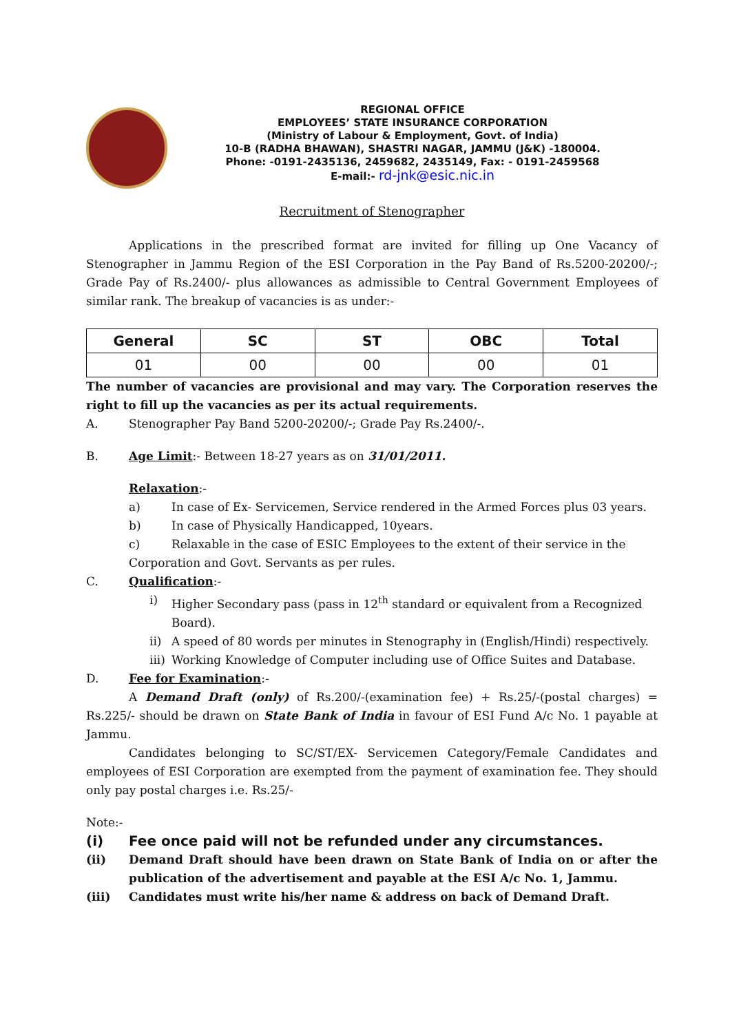REGIONAL OFFICE
EMPLOYEES’ STATE INSURANCE CORPORATION
(Ministry of Labour & Employment, Govt. of India)
10-B (RADHA BHAWAN), SHASTRI NAGAR, JAMMU (J&K) -180004.
Phone: -0191-2435136, 2459682, 2435149, Fax: - 0191-2459568
E-mail:- rd-jnk@esic.nic.in
Recruitment of Stenographer
Applications in the prescribed format are invited for filling up One Vacancy of Stenographer in Jammu Region of the ESI Corporation in the Pay Band of Rs.5200-20200/-; Grade Pay of Rs.2400/- plus allowances as admissible to Central Government Employees of similar rank. The breakup of vacancies is as under:-
| General | SC | ST | OBC | Total |
| --- | --- | --- | --- | --- |
| 01 | 00 | 00 | 00 | 01 |
The number of vacancies are provisional and may vary. The Corporation reserves the right to fill up the vacancies as per its actual requirements.
A. Stenographer Pay Band 5200-20200/-; Grade Pay Rs.2400/-.
B. Age Limit:- Between 18-27 years as on 31/01/2011.
Relaxation:-
a) In case of Ex- Servicemen, Service rendered in the Armed Forces plus 03 years.
b) In case of Physically Handicapped, 10years.
c) Relaxable in the case of ESIC Employees to the extent of their service in the
Corporation and Govt. Servants as per rules.
C. Qualification:-
i) Higher Secondary pass (pass in 12<sup>th</sup> standard or equivalent from a Recognized Board).
ii) A speed of 80 words per minutes in Stenography in (English/Hindi) respectively.
iii) Working Knowledge of Computer including use of Office Suites and Database.
D. Fee for Examination:-
A Demand Draft (only) of Rs.200/-(examination fee) + Rs.25/-(postal charges) = Rs.225/- should be drawn on State Bank of India in favour of ESI Fund A/c No. 1 payable at Jammu.
Candidates belonging to SC/ST/EX- Servicemen Category/Female Candidates and employees of ESI Corporation are exempted from the payment of examination fee. They should only pay postal charges i.e. Rs.25/-
Note:-
(i) Fee once paid will not be refunded under any circumstances.
(ii) Demand Draft should have been drawn on State Bank of India on or after the publication of the advertisement and payable at the ESI A/c No. 1, Jammu.
(iii) Candidates must write his/her name & address on back of Demand Draft.